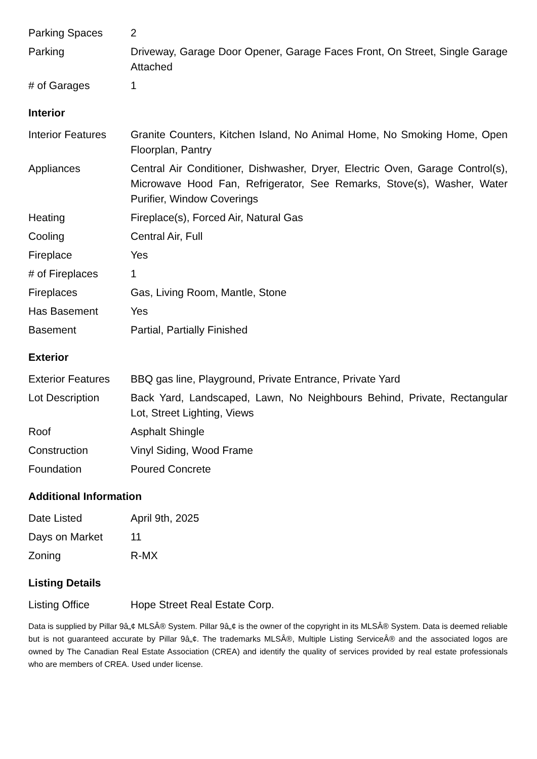| Parking Spaces | 2 |
| Parking | Driveway, Garage Door Opener, Garage Faces Front, On Street, Single Garage Attached |
| # of Garages | 1 |
Interior
| Interior Features | Granite Counters, Kitchen Island, No Animal Home, No Smoking Home, Open Floorplan, Pantry |
| Appliances | Central Air Conditioner, Dishwasher, Dryer, Electric Oven, Garage Control(s), Microwave Hood Fan, Refrigerator, See Remarks, Stove(s), Washer, Water Purifier, Window Coverings |
| Heating | Fireplace(s), Forced Air, Natural Gas |
| Cooling | Central Air, Full |
| Fireplace | Yes |
| # of Fireplaces | 1 |
| Fireplaces | Gas, Living Room, Mantle, Stone |
| Has Basement | Yes |
| Basement | Partial, Partially Finished |
Exterior
| Exterior Features | BBQ gas line, Playground, Private Entrance, Private Yard |
| Lot Description | Back Yard, Landscaped, Lawn, No Neighbours Behind, Private, Rectangular Lot, Street Lighting, Views |
| Roof | Asphalt Shingle |
| Construction | Vinyl Siding, Wood Frame |
| Foundation | Poured Concrete |
Additional Information
| Date Listed | April 9th, 2025 |
| Days on Market | 11 |
| Zoning | R-MX |
Listing Details
| Listing Office | Hope Street Real Estate Corp. |
Data is supplied by Pillar 9â„¢ MLSÂ® System. Pillar 9â„¢ is the owner of the copyright in its MLSÂ® System. Data is deemed reliable but is not guaranteed accurate by Pillar 9â„¢. The trademarks MLSÂ®, Multiple Listing ServiceÂ® and the associated logos are owned by The Canadian Real Estate Association (CREA) and identify the quality of services provided by real estate professionals who are members of CREA. Used under license.